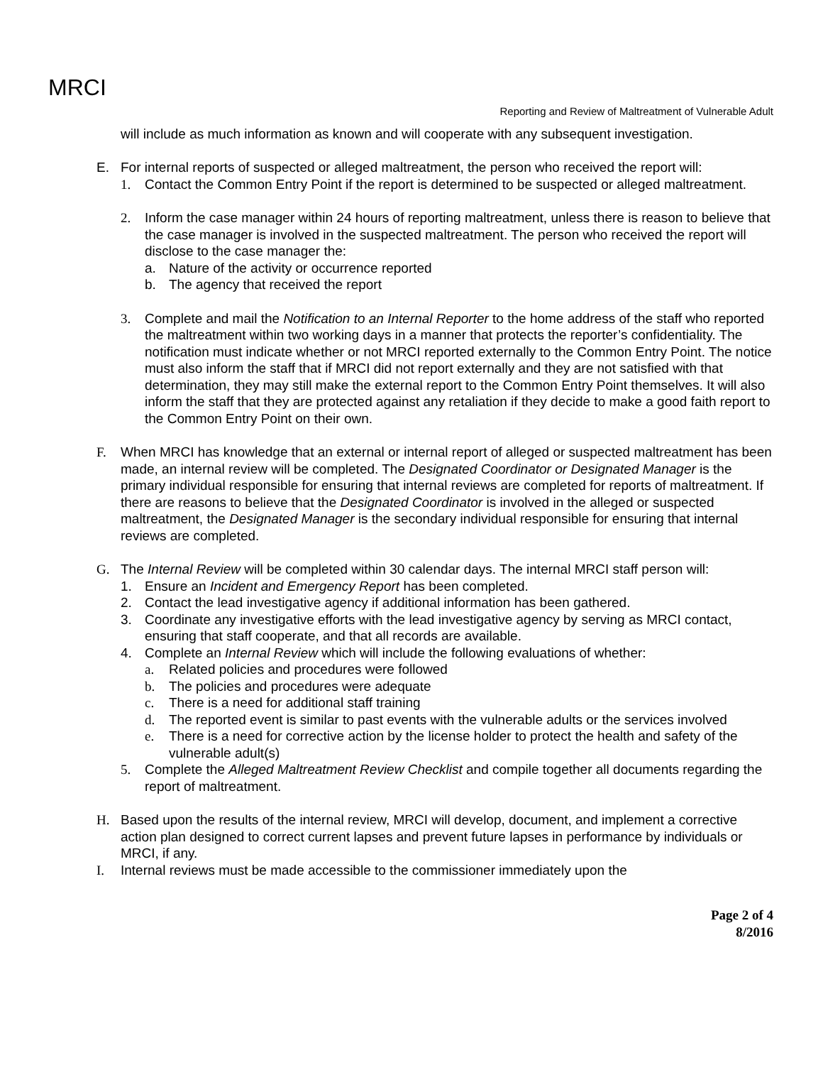MRCI
Reporting and Review of Maltreatment of Vulnerable Adult
will include as much information as known and will cooperate with any subsequent investigation.
E. For internal reports of suspected or alleged maltreatment, the person who received the report will:
1. Contact the Common Entry Point if the report is determined to be suspected or alleged maltreatment.
2. Inform the case manager within 24 hours of reporting maltreatment, unless there is reason to believe that the case manager is involved in the suspected maltreatment. The person who received the report will disclose to the case manager the:
a. Nature of the activity or occurrence reported
b. The agency that received the report
3. Complete and mail the Notification to an Internal Reporter to the home address of the staff who reported the maltreatment within two working days in a manner that protects the reporter’s confidentiality. The notification must indicate whether or not MRCI reported externally to the Common Entry Point. The notice must also inform the staff that if MRCI did not report externally and they are not satisfied with that determination, they may still make the external report to the Common Entry Point themselves. It will also inform the staff that they are protected against any retaliation if they decide to make a good faith report to the Common Entry Point on their own.
F. When MRCI has knowledge that an external or internal report of alleged or suspected maltreatment has been made, an internal review will be completed. The Designated Coordinator or Designated Manager is the primary individual responsible for ensuring that internal reviews are completed for reports of maltreatment. If there are reasons to believe that the Designated Coordinator is involved in the alleged or suspected maltreatment, the Designated Manager is the secondary individual responsible for ensuring that internal reviews are completed.
G. The Internal Review will be completed within 30 calendar days. The internal MRCI staff person will:
1. Ensure an Incident and Emergency Report has been completed.
2. Contact the lead investigative agency if additional information has been gathered.
3. Coordinate any investigative efforts with the lead investigative agency by serving as MRCI contact, ensuring that staff cooperate, and that all records are available.
4. Complete an Internal Review which will include the following evaluations of whether:
a. Related policies and procedures were followed
b. The policies and procedures were adequate
c. There is a need for additional staff training
d. The reported event is similar to past events with the vulnerable adults or the services involved
e. There is a need for corrective action by the license holder to protect the health and safety of the vulnerable adult(s)
5. Complete the Alleged Maltreatment Review Checklist and compile together all documents regarding the report of maltreatment.
H. Based upon the results of the internal review, MRCI will develop, document, and implement a corrective action plan designed to correct current lapses and prevent future lapses in performance by individuals or MRCI, if any.
I. Internal reviews must be made accessible to the commissioner immediately upon the
Page 2 of 4
8/2016